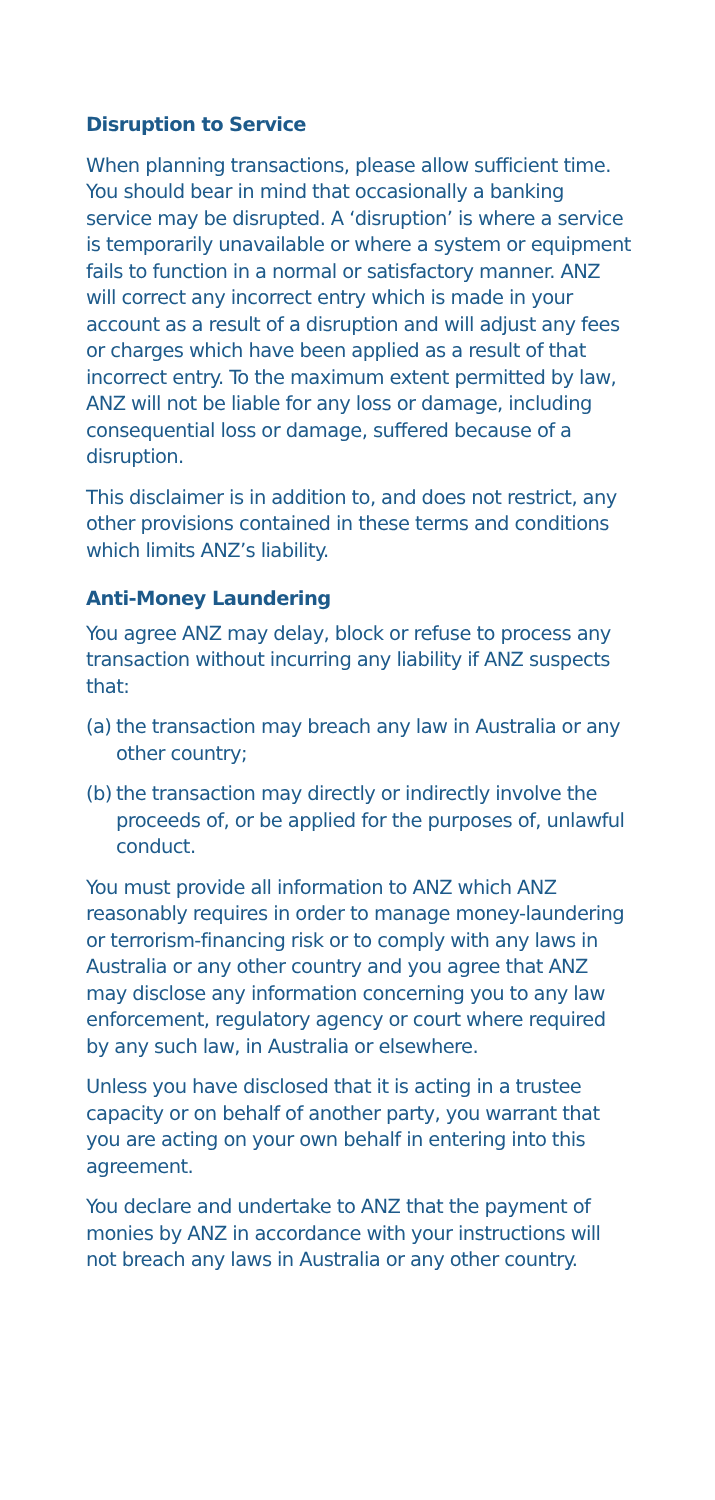Disruption to Service
When planning transactions, please allow sufficient time. You should bear in mind that occasionally a banking service may be disrupted. A ‘disruption’ is where a service is temporarily unavailable or where a system or equipment fails to function in a normal or satisfactory manner. ANZ will correct any incorrect entry which is made in your account as a result of a disruption and will adjust any fees or charges which have been applied as a result of that incorrect entry. To the maximum extent permitted by law, ANZ will not be liable for any loss or damage, including consequential loss or damage, suffered because of a disruption.
This disclaimer is in addition to, and does not restrict, any other provisions contained in these terms and conditions which limits ANZ’s liability.
Anti-Money Laundering
You agree ANZ may delay, block or refuse to process any transaction without incurring any liability if ANZ suspects that:
(a) the transaction may breach any law in Australia or any other country;
(b) the transaction may directly or indirectly involve the proceeds of, or be applied for the purposes of, unlawful conduct.
You must provide all information to ANZ which ANZ reasonably requires in order to manage money-laundering or terrorism-financing risk or to comply with any laws in Australia or any other country and you agree that ANZ may disclose any information concerning you to any law enforcement, regulatory agency or court where required by any such law, in Australia or elsewhere.
Unless you have disclosed that it is acting in a trustee capacity or on behalf of another party, you warrant that you are acting on your own behalf in entering into this agreement.
You declare and undertake to ANZ that the payment of monies by ANZ in accordance with your instructions will not breach any laws in Australia or any other country.